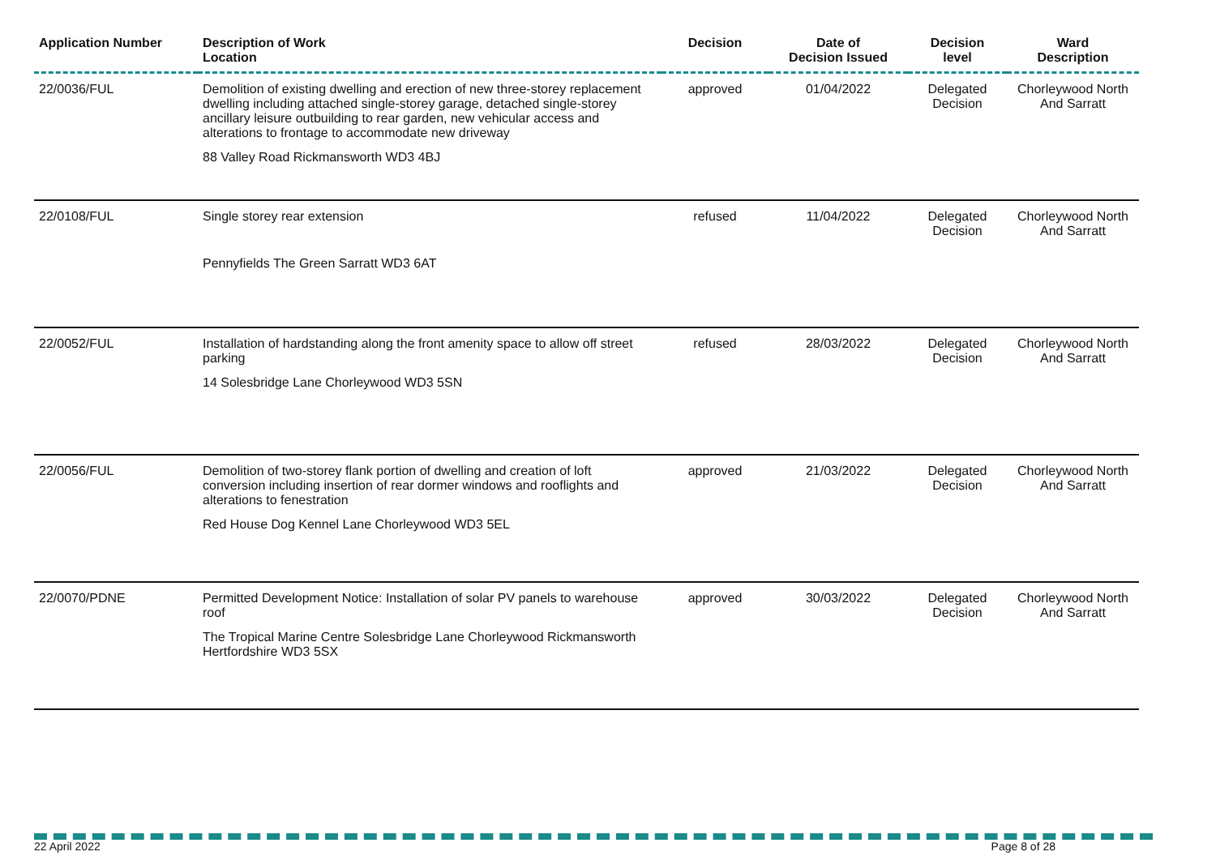| Application Number | Description of Work Location | Decision | Date of Decision Issued | Decision level | Ward Description |
| --- | --- | --- | --- | --- | --- |
| 22/0036/FUL | Demolition of existing dwelling and erection of new three-storey replacement dwelling including attached single-storey garage, detached single-storey ancillary leisure outbuilding to rear garden, new vehicular access and alterations to frontage to accommodate new driveway 88 Valley Road Rickmansworth WD3 4BJ | approved | 01/04/2022 | Delegated Decision | Chorleywood North And Sarratt |
| 22/0108/FUL | Single storey rear extension Pennyfields The Green Sarratt WD3 6AT | refused | 11/04/2022 | Delegated Decision | Chorleywood North And Sarratt |
| 22/0052/FUL | Installation of hardstanding along the front amenity space to allow off street parking 14 Solesbridge Lane Chorleywood WD3 5SN | refused | 28/03/2022 | Delegated Decision | Chorleywood North And Sarratt |
| 22/0056/FUL | Demolition of two-storey flank portion of dwelling and creation of loft conversion including insertion of rear dormer windows and rooflights and alterations to fenestration Red House Dog Kennel Lane Chorleywood WD3 5EL | approved | 21/03/2022 | Delegated Decision | Chorleywood North And Sarratt |
| 22/0070/PDNE | Permitted Development Notice: Installation of solar PV panels to warehouse roof The Tropical Marine Centre Solesbridge Lane Chorleywood Rickmansworth Hertfordshire WD3 5SX | approved | 30/03/2022 | Delegated Decision | Chorleywood North And Sarratt |
22 April 2022 Page 8 of 28